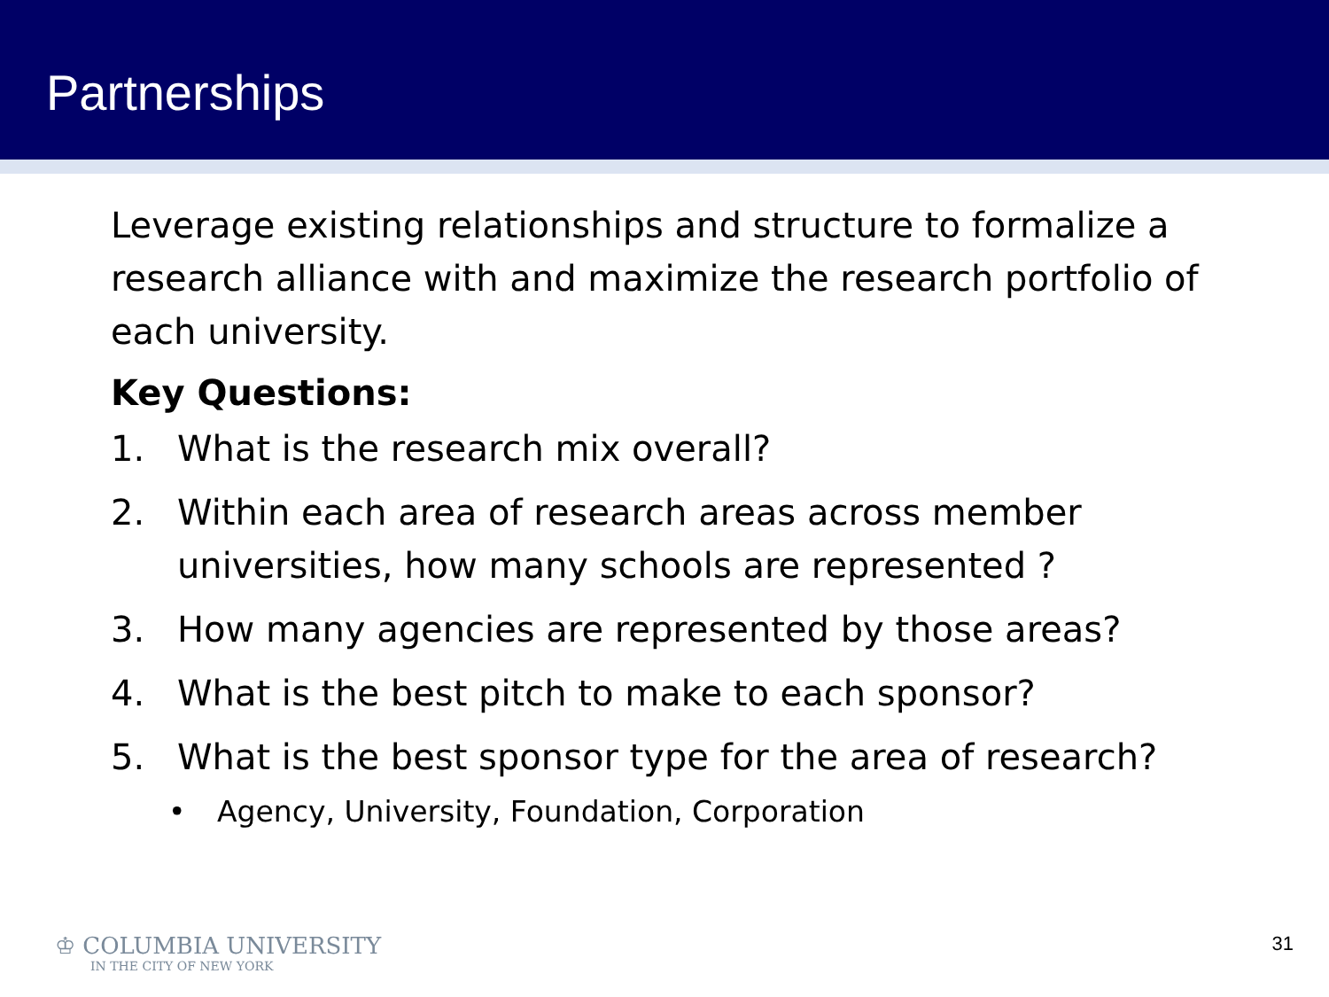Partnerships
Leverage existing relationships and structure to formalize a research alliance with and maximize the research portfolio of each university.
Key Questions:
1. What is the research mix overall?
2. Within each area of research areas across member universities, how many schools are represented ?
3. How many agencies are represented by those areas?
4. What is the best pitch to make to each sponsor?
5. What is the best sponsor type for the area of research?
• Agency, University, Foundation, Corporation
♔ COLUMBIA UNIVERSITY
IN THE CITY OF NEW YORK
31